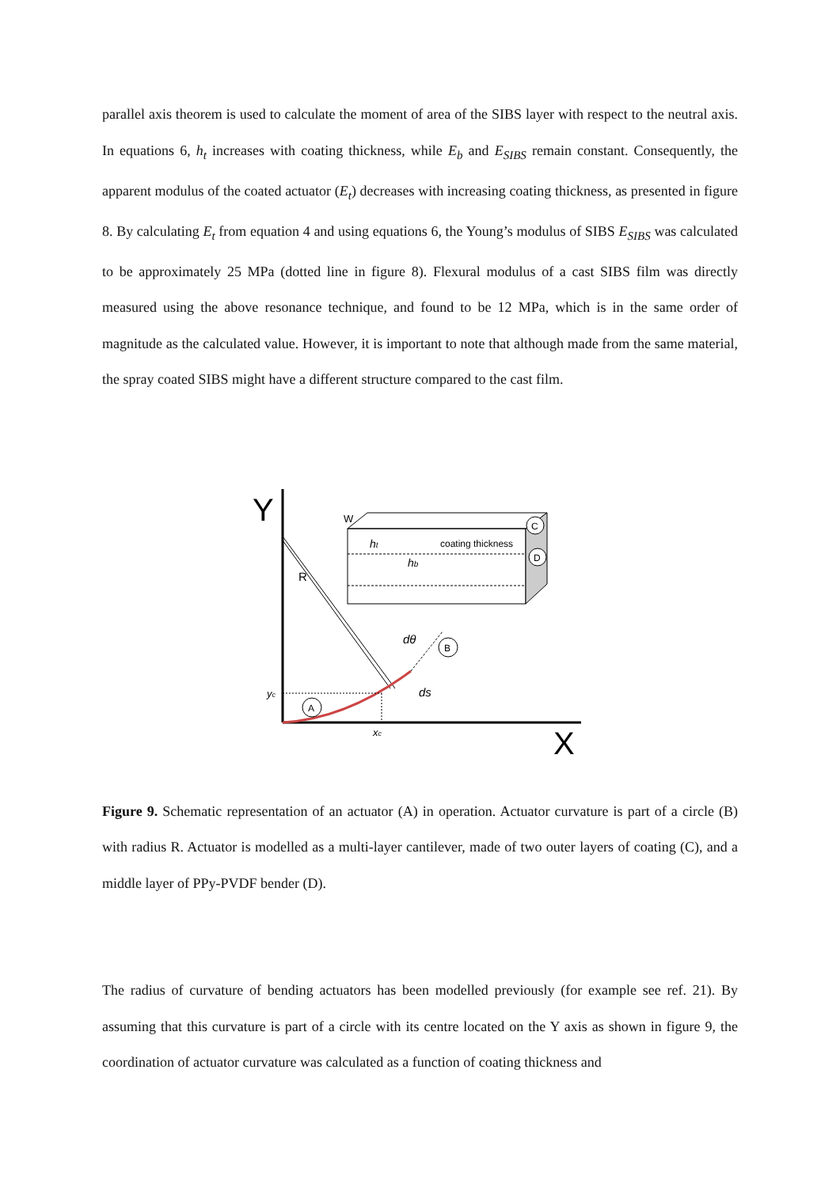parallel axis theorem is used to calculate the moment of area of the SIBS layer with respect to the neutral axis. In equations 6, h<sub>t</sub> increases with coating thickness, while E<sub>b</sub> and E<sub>SIBS</sub> remain constant. Consequently, the apparent modulus of the coated actuator (E<sub>t</sub>) decreases with increasing coating thickness, as presented in figure 8. By calculating E<sub>t</sub> from equation 4 and using equations 6, the Young’s modulus of SIBS E<sub>SIBS</sub> was calculated to be approximately 25 MPa (dotted line in figure 8). Flexural modulus of a cast SIBS film was directly measured using the above resonance technique, and found to be 12 MPa, which is in the same order of magnitude as the calculated value. However, it is important to note that although made from the same material, the spray coated SIBS might have a different structure compared to the cast film.
Y
X
W
ht
hb
coating thickness
C
D
R
B
A
dθ
ds
yc
xc
Figure 9. Schematic representation of an actuator (A) in operation. Actuator curvature is part of a circle (B) with radius R. Actuator is modelled as a multi-layer cantilever, made of two outer layers of coating (C), and a middle layer of PPy-PVDF bender (D).
The radius of curvature of bending actuators has been modelled previously (for example see ref. 21). By assuming that this curvature is part of a circle with its centre located on the Y axis as shown in figure 9, the coordination of actuator curvature was calculated as a function of coating thickness and